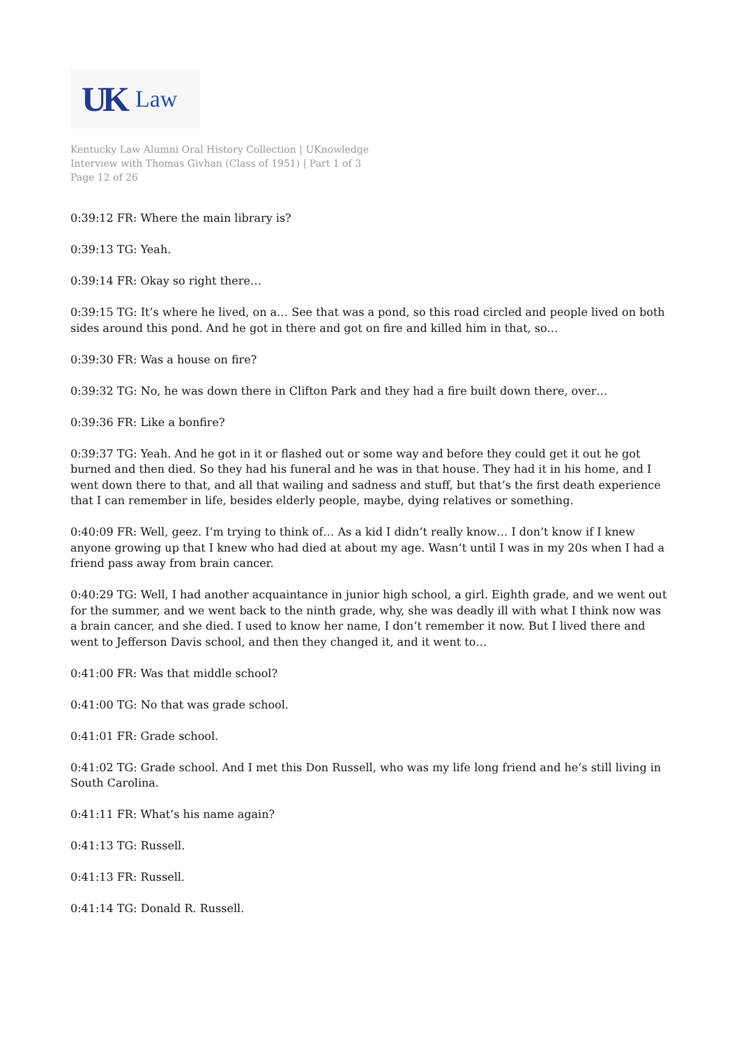UK Law
Kentucky Law Alumni Oral History Collection | UKnowledge
Interview with Thomas Givhan (Class of 1951) | Part 1 of 3
Page 12 of 26
0:39:12 FR: Where the main library is?
0:39:13 TG: Yeah.
0:39:14 FR: Okay so right there…
0:39:15 TG: It’s where he lived, on a… See that was a pond, so this road circled and people lived on both sides around this pond. And he got in there and got on fire and killed him in that, so…
0:39:30 FR: Was a house on fire?
0:39:32 TG: No, he was down there in Clifton Park and they had a fire built down there, over…
0:39:36 FR: Like a bonfire?
0:39:37 TG: Yeah. And he got in it or flashed out or some way and before they could get it out he got burned and then died. So they had his funeral and he was in that house. They had it in his home, and I went down there to that, and all that wailing and sadness and stuff, but that’s the first death experience that I can remember in life, besides elderly people, maybe, dying relatives or something.
0:40:09 FR: Well, geez. I’m trying to think of… As a kid I didn’t really know… I don’t know if I knew anyone growing up that I knew who had died at about my age. Wasn’t until I was in my 20s when I had a friend pass away from brain cancer.
0:40:29 TG: Well, I had another acquaintance in junior high school, a girl. Eighth grade, and we went out for the summer, and we went back to the ninth grade, why, she was deadly ill with what I think now was a brain cancer, and she died. I used to know her name, I don’t remember it now. But I lived there and went to Jefferson Davis school, and then they changed it, and it went to…
0:41:00 FR: Was that middle school?
0:41:00 TG: No that was grade school.
0:41:01 FR: Grade school.
0:41:02 TG: Grade school. And I met this Don Russell, who was my life long friend and he’s still living in South Carolina.
0:41:11 FR: What’s his name again?
0:41:13 TG: Russell.
0:41:13 FR: Russell.
0:41:14 TG: Donald R. Russell.